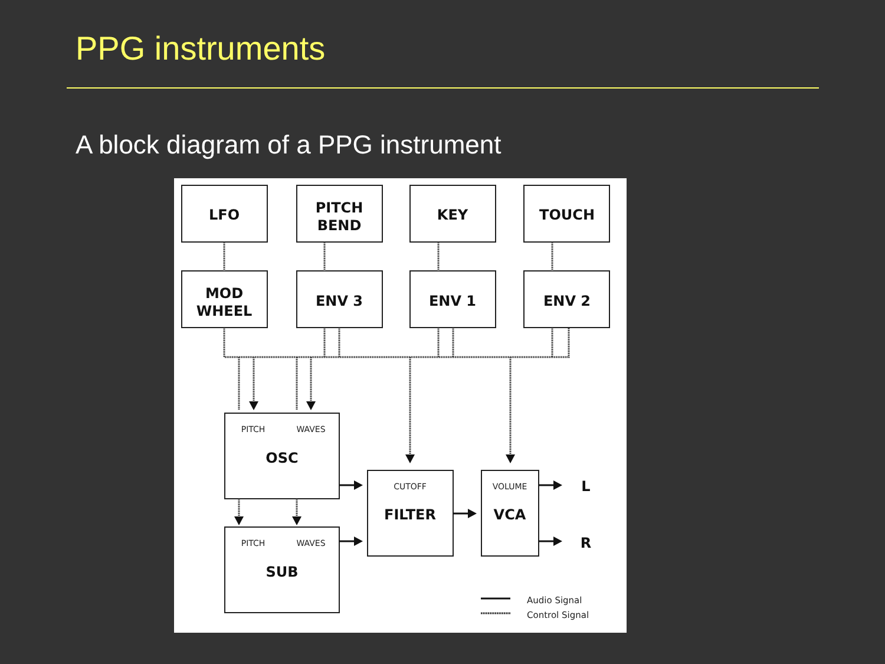PPG instruments
A block diagram of a PPG instrument
LFO
PITCH
BEND
KEY
TOUCH
MOD
WHEEL
ENV 3
ENV 1
ENV 2
OSC
SUB
FILTER
VCA
L
R
PITCH
WAVES
PITCH
WAVES
CUTOFF
VOLUME
Audio Signal
Control Signal